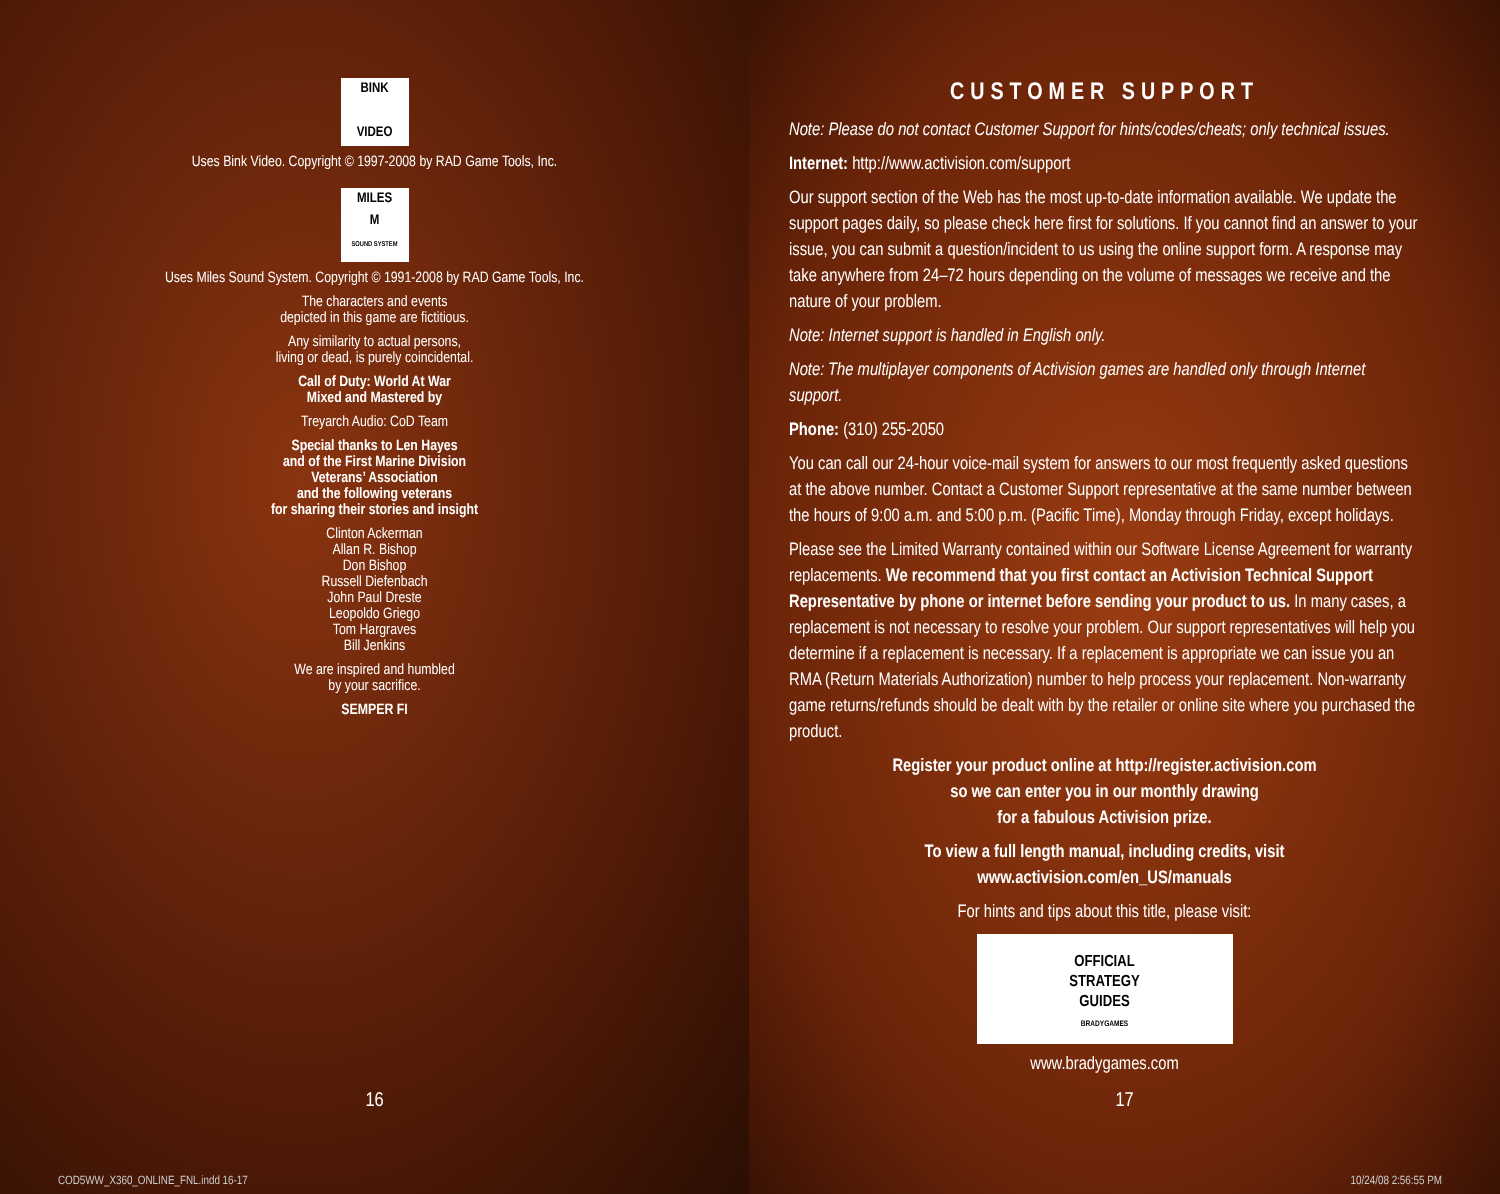BINK
VIDEO
Uses Bink Video. Copyright © 1997-2008 by RAD Game Tools, Inc.
MILES
M
SOUND SYSTEM
Uses Miles Sound System. Copyright © 1991-2008 by RAD Game Tools, Inc.
The characters and events
depicted in this game are fictitious.
Any similarity to actual persons,
living or dead, is purely coincidental.
Call of Duty: World At War
Mixed and Mastered by
Treyarch Audio: CoD Team
Special thanks to Len Hayes
and of the First Marine Division
Veterans’ Association
and the following veterans
for sharing their stories and insight
Clinton Ackerman
Allan R. Bishop
Don Bishop
Russell Diefenbach
John Paul Dreste
Leopoldo Griego
Tom Hargraves
Bill Jenkins
We are inspired and humbled
by your sacrifice.
SEMPER FI
16
COD5WW_X360_ONLINE_FNL.indd 16-17
CUSTOMER SUPPORT
Note: Please do not contact Customer Support for hints/codes/cheats; only technical issues.
Internet: http://www.activision.com/support
Our support section of the Web has the most up-to-date information available. We update the support pages daily, so please check here first for solutions. If you cannot find an answer to your issue, you can submit a question/incident to us using the online support form. A response may take anywhere from 24–72 hours depending on the volume of messages we receive and the nature of your problem.
Note: Internet support is handled in English only.
Note: The multiplayer components of Activision games are handled only through Internet support.
Phone: (310) 255-2050
You can call our 24-hour voice-mail system for answers to our most frequently asked questions at the above number. Contact a Customer Support representative at the same number between the hours of 9:00 a.m. and 5:00 p.m. (Pacific Time), Monday through Friday, except holidays.
Please see the Limited Warranty contained within our Software License Agreement for warranty replacements. We recommend that you first contact an Activision Technical Support Representative by phone or internet before sending your product to us. In many cases, a replacement is not necessary to resolve your problem. Our support representatives will help you determine if a replacement is necessary. If a replacement is appropriate we can issue you an RMA (Return Materials Authorization) number to help process your replacement. Non-warranty game returns/refunds should be dealt with by the retailer or online site where you purchased the product.
Register your product online at http://register.activision.com
so we can enter you in our monthly drawing
for a fabulous Activision prize.
To view a full length manual, including credits, visit
www.activision.com/en_US/manuals
For hints and tips about this title, please visit:
OFFICIAL
STRATEGY
GUIDES
BRADYGAMES
www.bradygames.com
17
10/24/08 2:56:55 PM